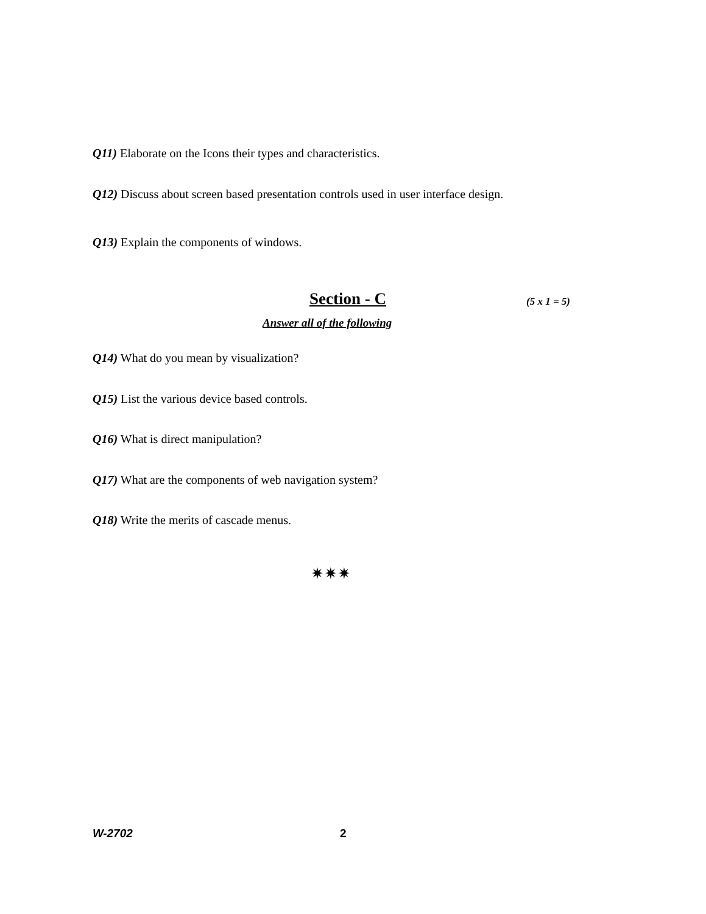Q11) Elaborate on the Icons their types and characteristics.
Q12) Discuss about screen based presentation controls used in user interface design.
Q13) Explain the components of windows.
Section - C (5 x 1 = 5)
Answer all of the following
Q14) What do you mean by visualization?
Q15) List the various device based controls.
Q16) What is direct manipulation?
Q17) What are the components of web navigation system?
Q18) Write the merits of cascade menus.
✷✷✷
W-2702 2